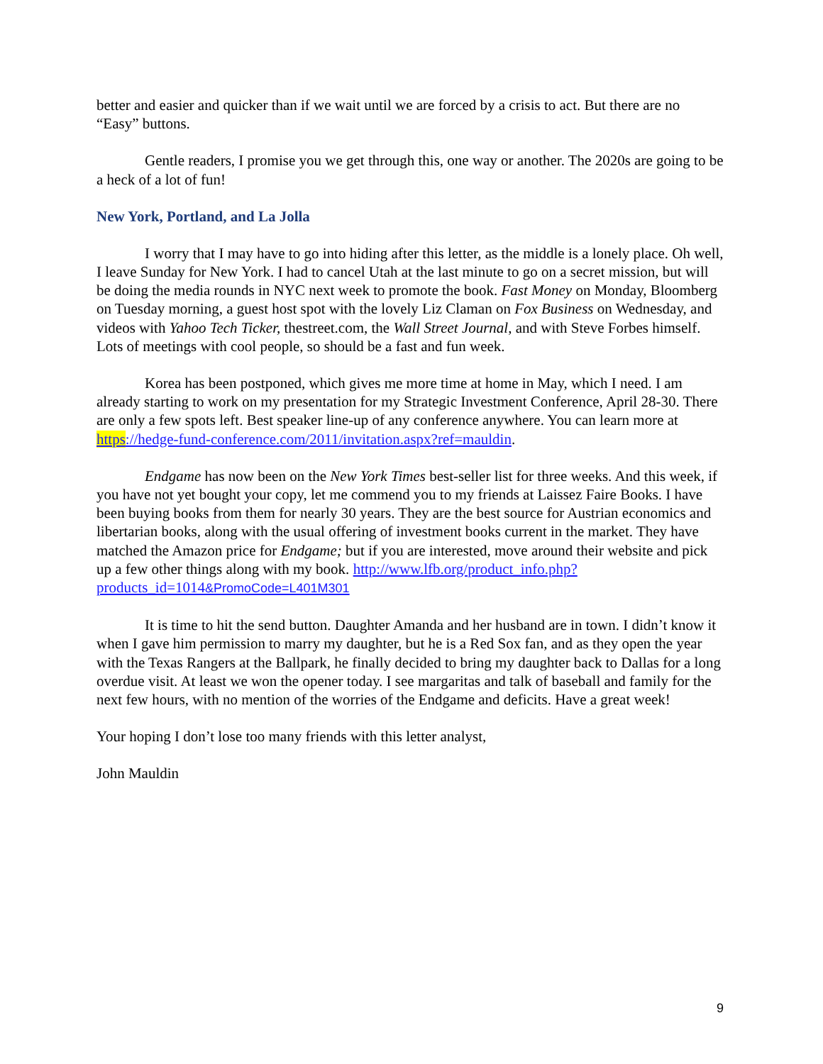better and easier and quicker than if we wait until we are forced by a crisis to act. But there are no “Easy” buttons.
Gentle readers, I promise you we get through this, one way or another. The 2020s are going to be a heck of a lot of fun!
New York, Portland, and La Jolla
I worry that I may have to go into hiding after this letter, as the middle is a lonely place. Oh well, I leave Sunday for New York. I had to cancel Utah at the last minute to go on a secret mission, but will be doing the media rounds in NYC next week to promote the book. Fast Money on Monday, Bloomberg on Tuesday morning, a guest host spot with the lovely Liz Claman on Fox Business on Wednesday, and videos with Yahoo Tech Ticker, thestreet.com, the Wall Street Journal, and with Steve Forbes himself. Lots of meetings with cool people, so should be a fast and fun week.
Korea has been postponed, which gives me more time at home in May, which I need. I am already starting to work on my presentation for my Strategic Investment Conference, April 28-30. There are only a few spots left. Best speaker line-up of any conference anywhere. You can learn more at https://hedge-fund-conference.com/2011/invitation.aspx?ref=mauldin.
Endgame has now been on the New York Times best-seller list for three weeks. And this week, if you have not yet bought your copy, let me commend you to my friends at Laissez Faire Books. I have been buying books from them for nearly 30 years. They are the best source for Austrian economics and libertarian books, along with the usual offering of investment books current in the market. They have matched the Amazon price for Endgame; but if you are interested, move around their website and pick up a few other things along with my book. http://www.lfb.org/product_info.php?products_id=1014&PromoCode=L401M301
It is time to hit the send button. Daughter Amanda and her husband are in town. I didn’t know it when I gave him permission to marry my daughter, but he is a Red Sox fan, and as they open the year with the Texas Rangers at the Ballpark, he finally decided to bring my daughter back to Dallas for a long overdue visit. At least we won the opener today. I see margaritas and talk of baseball and family for the next few hours, with no mention of the worries of the Endgame and deficits. Have a great week!
Your hoping I don’t lose too many friends with this letter analyst,
John Mauldin
9